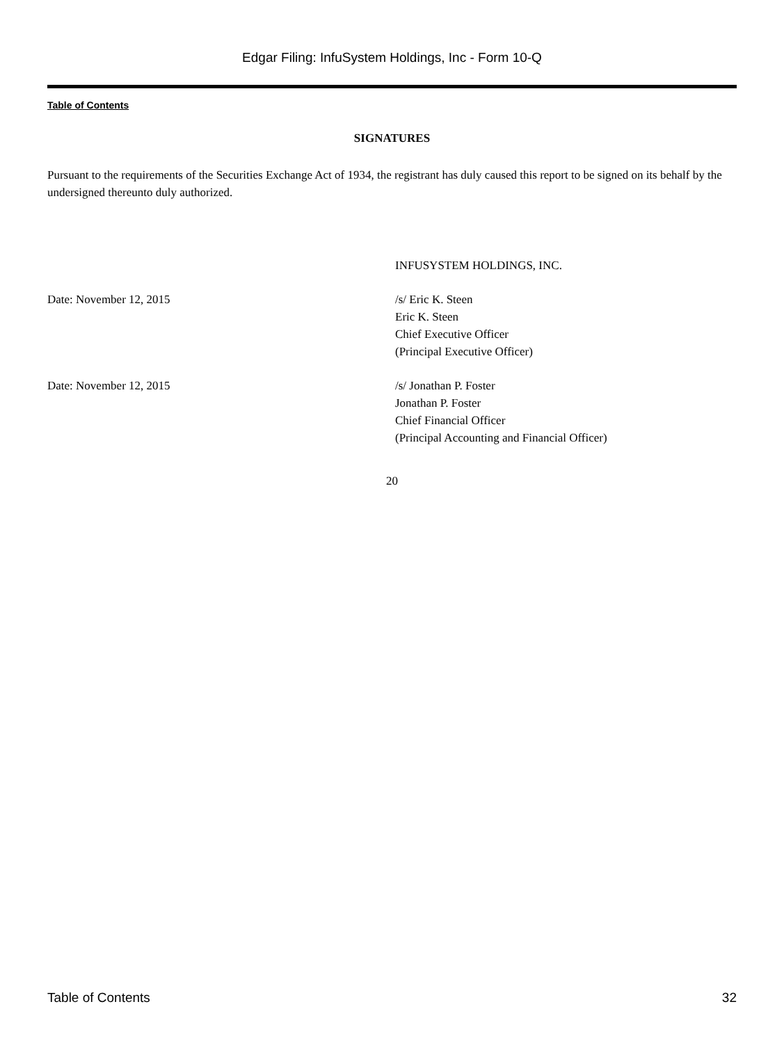Edgar Filing: InfuSystem Holdings, Inc - Form 10-Q
Table of Contents
SIGNATURES
Pursuant to the requirements of the Securities Exchange Act of 1934, the registrant has duly caused this report to be signed on its behalf by the undersigned thereunto duly authorized.
INFUSYSTEM HOLDINGS, INC.
Date: November 12, 2015 /s/ Eric K. Steen
Eric K. Steen
Chief Executive Officer
(Principal Executive Officer)
Date: November 12, 2015 /s/ Jonathan P. Foster
Jonathan P. Foster
Chief Financial Officer
(Principal Accounting and Financial Officer)
20
Table of Contents 32